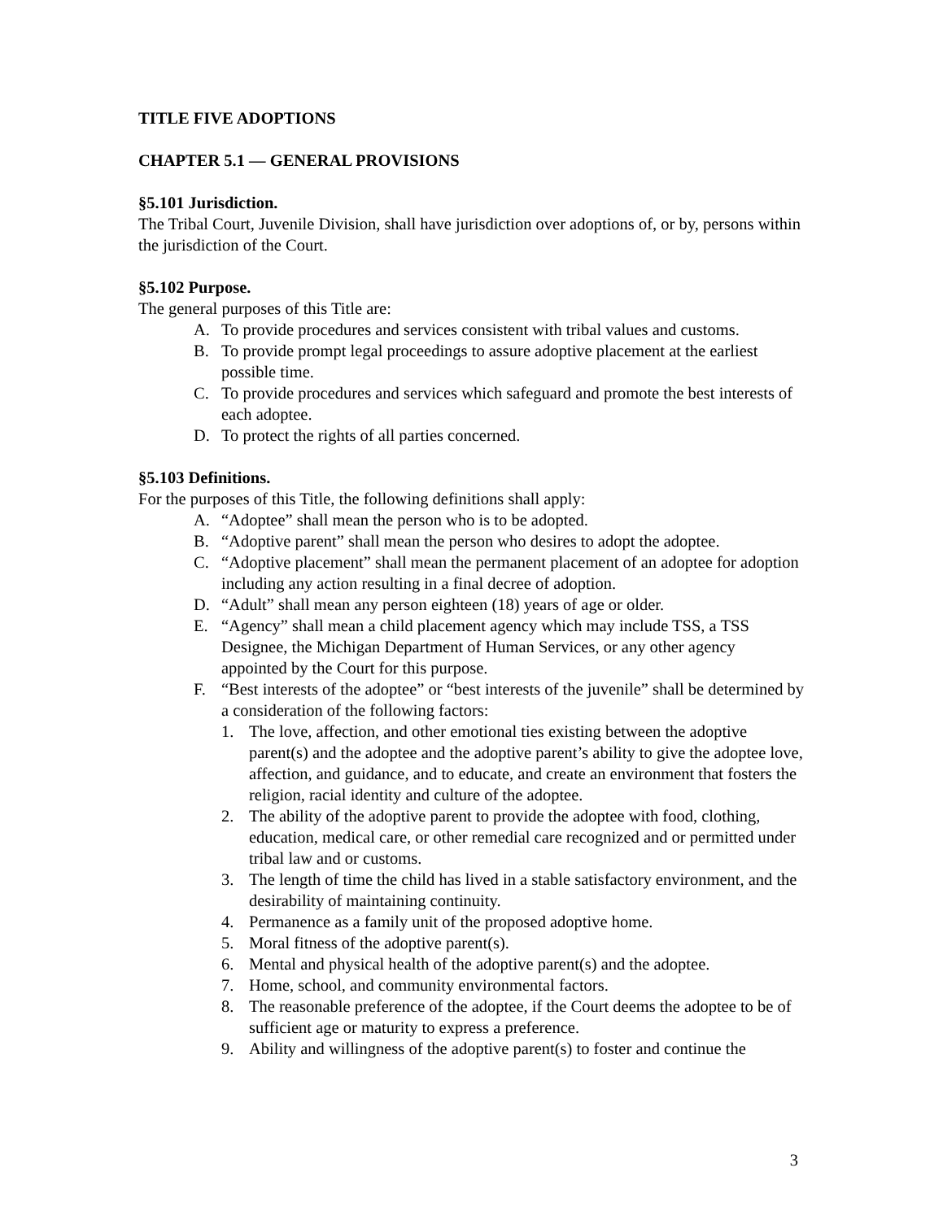TITLE FIVE ADOPTIONS
CHAPTER 5.1 — GENERAL PROVISIONS
§5.101 Jurisdiction.
The Tribal Court, Juvenile Division, shall have jurisdiction over adoptions of, or by, persons within the jurisdiction of the Court.
§5.102 Purpose.
The general purposes of this Title are:
A. To provide procedures and services consistent with tribal values and customs.
B. To provide prompt legal proceedings to assure adoptive placement at the earliest possible time.
C. To provide procedures and services which safeguard and promote the best interests of each adoptee.
D. To protect the rights of all parties concerned.
§5.103 Definitions.
For the purposes of this Title, the following definitions shall apply:
A. “Adoptee” shall mean the person who is to be adopted.
B. “Adoptive parent” shall mean the person who desires to adopt the adoptee.
C. “Adoptive placement” shall mean the permanent placement of an adoptee for adoption including any action resulting in a final decree of adoption.
D. “Adult” shall mean any person eighteen (18) years of age or older.
E. “Agency” shall mean a child placement agency which may include TSS, a TSS Designee, the Michigan Department of Human Services, or any other agency appointed by the Court for this purpose.
F. “Best interests of the adoptee” or “best interests of the juvenile” shall be determined by a consideration of the following factors:
1. The love, affection, and other emotional ties existing between the adoptive parent(s) and the adoptee and the adoptive parent’s ability to give the adoptee love, affection, and guidance, and to educate, and create an environment that fosters the religion, racial identity and culture of the adoptee.
2. The ability of the adoptive parent to provide the adoptee with food, clothing, education, medical care, or other remedial care recognized and or permitted under tribal law and or customs.
3. The length of time the child has lived in a stable satisfactory environment, and the desirability of maintaining continuity.
4. Permanence as a family unit of the proposed adoptive home.
5. Moral fitness of the adoptive parent(s).
6. Mental and physical health of the adoptive parent(s) and the adoptee.
7. Home, school, and community environmental factors.
8. The reasonable preference of the adoptee, if the Court deems the adoptee to be of sufficient age or maturity to express a preference.
9. Ability and willingness of the adoptive parent(s) to foster and continue the
3